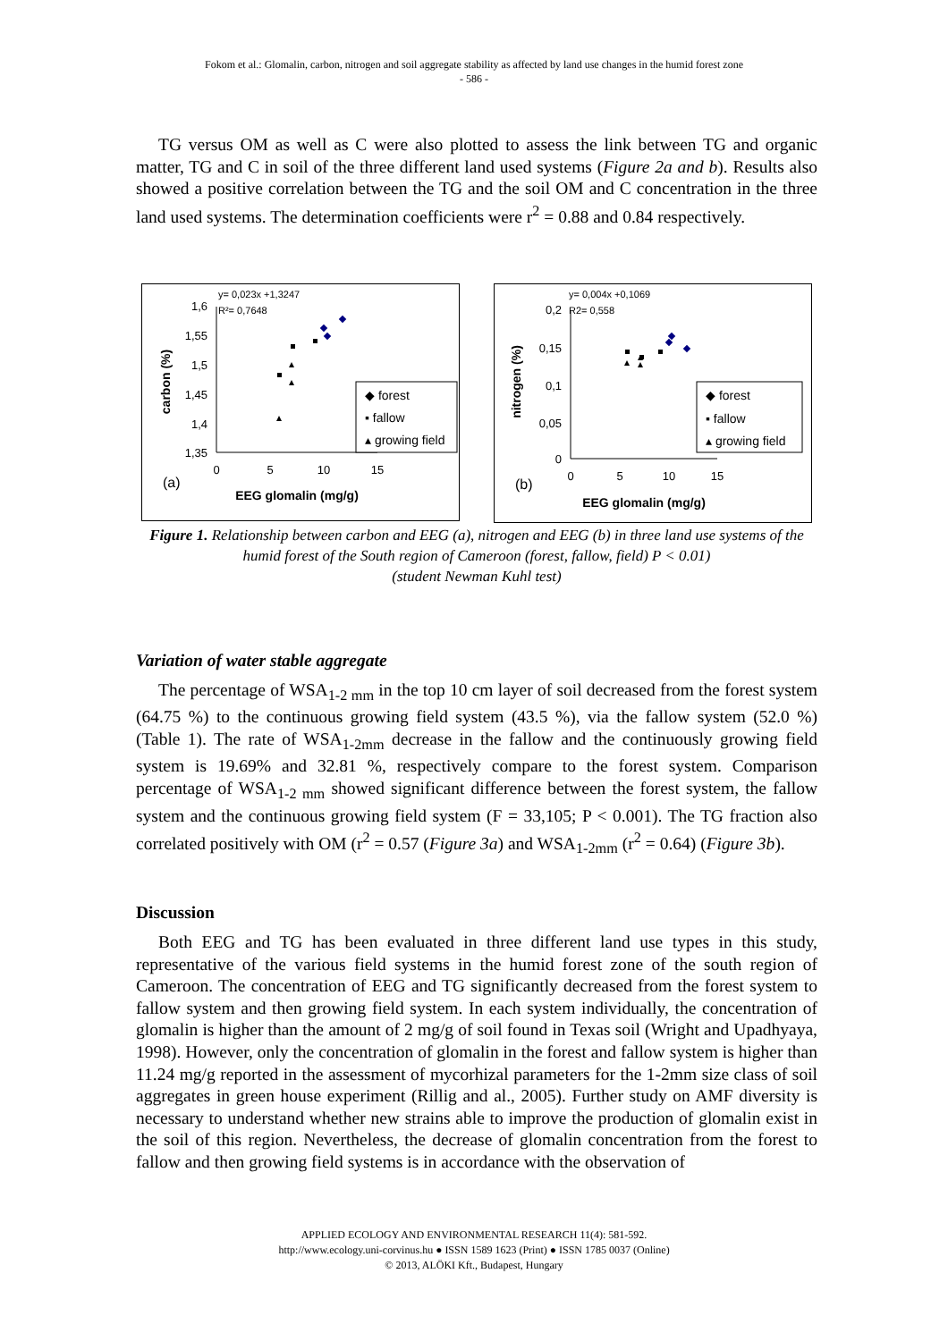Fokom et al.: Glomalin, carbon, nitrogen and soil aggregate stability as affected by land use changes in the humid forest zone
- 586 -
TG versus OM as well as C were also plotted to assess the link between TG and organic matter, TG and C in soil of the three different land used systems (Figure 2a and b). Results also showed a positive correlation between the TG and the soil OM and C concentration in the three land used systems. The determination coefficients were r<sup>2</sup> = 0.88 and 0.84 respectively.
y= 0,023x +1,3247
R²= 0,7648
1,6
1,55
1,5
1,45
1,4
1,35
0
5
10
15
(a)
EEG glomalin (mg/g)
carbon (%)
◆ forest
▪ fallow
▴ growing field
y= 0,004x +0,1069
R2= 0,558
0,2
0,15
0,1
0,05
0
0
5
10
15
(b)
EEG glomalin (mg/g)
nitrogen (%)
◆ forest
▪ fallow
▴ growing field
Figure 1. Relationship between carbon and EEG (a), nitrogen and EEG (b) in three land use systems of the humid forest of the South region of Cameroon (forest, fallow, field) P < 0.01)
(student Newman Kuhl test)
Variation of water stable aggregate
The percentage of WSA<sub>1-2 mm</sub> in the top 10 cm layer of soil decreased from the forest system (64.75 %) to the continuous growing field system (43.5 %), via the fallow system (52.0 %) (Table 1). The rate of WSA<sub>1-2mm</sub> decrease in the fallow and the continuously growing field system is 19.69% and 32.81 %, respectively compare to the forest system. Comparison percentage of WSA<sub>1-2 mm</sub> showed significant difference between the forest system, the fallow system and the continuous growing field system (F = 33,105; P < 0.001). The TG fraction also correlated positively with OM (r<sup>2</sup> = 0.57 (Figure 3a) and WSA<sub>1-2mm</sub> (r<sup>2</sup> = 0.64) (Figure 3b).
Discussion
Both EEG and TG has been evaluated in three different land use types in this study, representative of the various field systems in the humid forest zone of the south region of Cameroon. The concentration of EEG and TG significantly decreased from the forest system to fallow system and then growing field system. In each system individually, the concentration of glomalin is higher than the amount of 2 mg/g of soil found in Texas soil (Wright and Upadhyaya, 1998). However, only the concentration of glomalin in the forest and fallow system is higher than 11.24 mg/g reported in the assessment of mycorhizal parameters for the 1-2mm size class of soil aggregates in green house experiment (Rillig and al., 2005). Further study on AMF diversity is necessary to understand whether new strains able to improve the production of glomalin exist in the soil of this region. Nevertheless, the decrease of glomalin concentration from the forest to fallow and then growing field systems is in accordance with the observation of
APPLIED ECOLOGY AND ENVIRONMENTAL RESEARCH 11(4): 581-592.
http://www.ecology.uni-corvinus.hu ● ISSN 1589 1623 (Print) ● ISSN 1785 0037 (Online)
© 2013, ALÖKI Kft., Budapest, Hungary